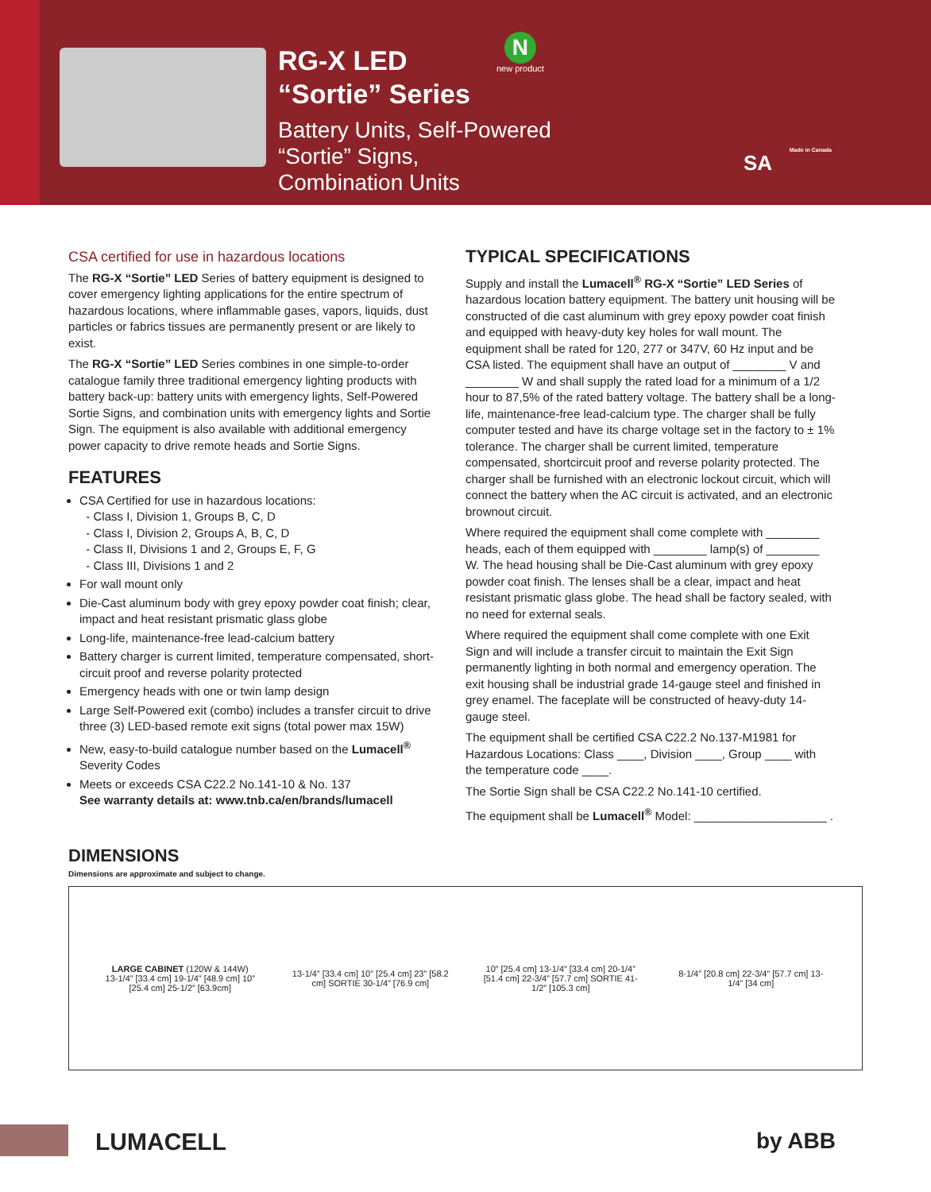RG-X LED
“Sortie” Series
Battery Units, Self-Powered
“Sortie” Signs,
Combination Units
Nnew product
SA
Made in Canada
CSA certified for use in hazardous locations
The RG-X “Sortie” LED Series of battery equipment is designed to cover emergency lighting applications for the entire spectrum of hazardous locations, where inflammable gases, vapors, liquids, dust particles or fabrics tissues are permanently present or are likely to exist.
The RG-X “Sortie” LED Series combines in one simple-to-order catalogue family three traditional emergency lighting products with battery back-up: battery units with emergency lights, Self-Powered Sortie Signs, and combination units with emergency lights and Sortie Sign. The equipment is also available with additional emergency power capacity to drive remote heads and Sortie Signs.
FEATURES
CSA Certified for use in hazardous locations:
- Class I, Division 1, Groups B, C, D
- Class I, Division 2, Groups A, B, C, D
- Class II, Divisions 1 and 2, Groups E, F, G
- Class III, Divisions 1 and 2
For wall mount only
Die-Cast aluminum body with grey epoxy powder coat finish; clear, impact and heat resistant prismatic glass globe
Long-life, maintenance-free lead-calcium battery
Battery charger is current limited, temperature compensated, short-circuit proof and reverse polarity protected
Emergency heads with one or twin lamp design
Large Self-Powered exit (combo) includes a transfer circuit to drive three (3) LED-based remote exit signs (total power max 15W)
New, easy-to-build catalogue number based on the Lumacell<sup>®</sup> Severity Codes
Meets or exceeds CSA C22.2 No.141-10 & No. 137
See warranty details at: www.tnb.ca/en/brands/lumacell
TYPICAL SPECIFICATIONS
Supply and install the Lumacell<sup>®</sup> RG-X “Sortie” LED Series of hazardous location battery equipment. The battery unit housing will be constructed of die cast aluminum with grey epoxy powder coat finish and equipped with heavy-duty key holes for wall mount. The equipment shall be rated for 120, 277 or 347V, 60 Hz input and be CSA listed. The equipment shall have an output of ________ V and ________ W and shall supply the rated load for a minimum of a 1/2 hour to 87,5% of the rated battery voltage. The battery shall be a long-life, maintenance-free lead-calcium type. The charger shall be fully computer tested and have its charge voltage set in the factory to ± 1% tolerance. The charger shall be current limited, temperature compensated, shortcircuit proof and reverse polarity protected. The charger shall be furnished with an electronic lockout circuit, which will connect the battery when the AC circuit is activated, and an electronic brownout circuit.
Where required the equipment shall come complete with ________ heads, each of them equipped with ________ lamp(s) of ________ W. The head housing shall be Die-Cast aluminum with grey epoxy powder coat finish. The lenses shall be a clear, impact and heat resistant prismatic glass globe. The head shall be factory sealed, with no need for external seals.
Where required the equipment shall come complete with one Exit Sign and will include a transfer circuit to maintain the Exit Sign permanently lighting in both normal and emergency operation. The exit housing shall be industrial grade 14-gauge steel and finished in grey enamel. The faceplate will be constructed of heavy-duty 14-gauge steel.
The equipment shall be certified CSA C22.2 No.137-M1981 for Hazardous Locations: Class ____, Division ____, Group ____ with the temperature code ____.
The Sortie Sign shall be CSA C22.2 No.141-10 certified.
The equipment shall be Lumacell<sup>®</sup> Model: ____________________ .
DIMENSIONS
Dimensions are approximate and subject to change.
LARGE CABINET (120W & 144W)
13-1/4” [33.4 cm] 19-1/4” [48.9 cm] 10” [25.4 cm] 25-1/2” [63.9cm]
13-1/4” [33.4 cm] 10” [25.4 cm] 23” [58.2 cm] SORTIE 30-1/4” [76.9 cm]
10” [25.4 cm] 13-1/4” [33.4 cm] 20-1/4” [51.4 cm] 22-3/4” [57.7 cm] SORTIE 41-1/2” [105.3 cm]
8-1/4” [20.8 cm] 22-3/4” [57.7 cm] 13-1/4” [34 cm]
LUMACELL by ABB